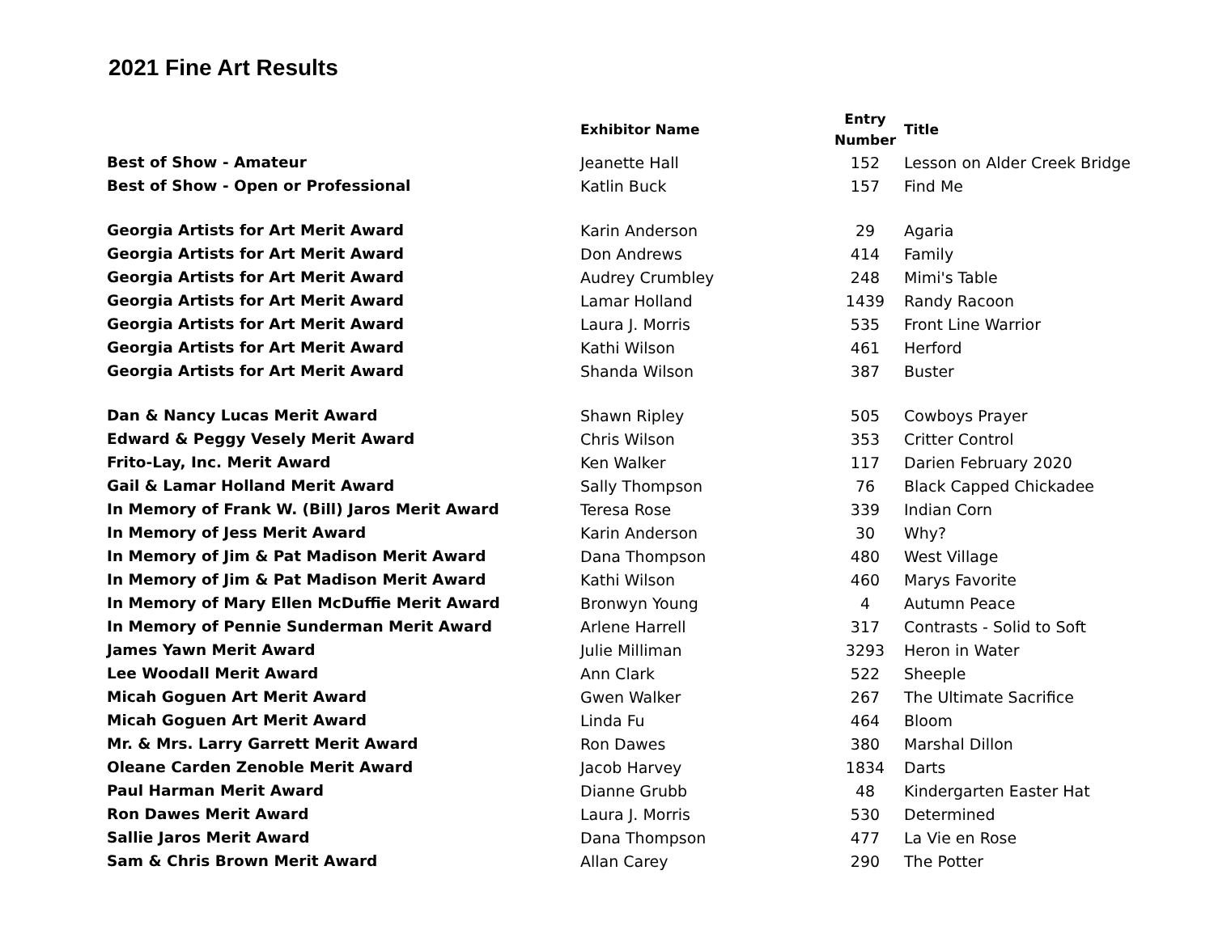2021 Fine Art Results
| | Exhibitor Name | Entry Number | Title |
| --- | --- | --- | --- |
| Best of Show - Amateur | Jeanette Hall | 152 | Lesson on Alder Creek Bridge |
| Best of Show - Open or Professional | Katlin Buck | 157 | Find Me |
| Georgia Artists for Art Merit Award | Karin Anderson | 29 | Agaria |
| Georgia Artists for Art Merit Award | Don Andrews | 414 | Family |
| Georgia Artists for Art Merit Award | Audrey Crumbley | 248 | Mimi's Table |
| Georgia Artists for Art Merit Award | Lamar Holland | 1439 | Randy Racoon |
| Georgia Artists for Art Merit Award | Laura J. Morris | 535 | Front Line Warrior |
| Georgia Artists for Art Merit Award | Kathi Wilson | 461 | Herford |
| Georgia Artists for Art Merit Award | Shanda Wilson | 387 | Buster |
| Dan & Nancy Lucas Merit Award | Shawn Ripley | 505 | Cowboys Prayer |
| Edward & Peggy Vesely Merit Award | Chris Wilson | 353 | Critter Control |
| Frito-Lay, Inc. Merit Award | Ken Walker | 117 | Darien February 2020 |
| Gail & Lamar Holland Merit Award | Sally Thompson | 76 | Black Capped Chickadee |
| In Memory of Frank W. (Bill) Jaros Merit Award | Teresa Rose | 339 | Indian Corn |
| In Memory of Jess Merit Award | Karin Anderson | 30 | Why? |
| In Memory of Jim & Pat Madison Merit Award | Dana Thompson | 480 | West Village |
| In Memory of Jim & Pat Madison Merit Award | Kathi Wilson | 460 | Marys Favorite |
| In Memory of Mary Ellen McDuffie Merit Award | Bronwyn Young | 4 | Autumn Peace |
| In Memory of Pennie Sunderman Merit Award | Arlene Harrell | 317 | Contrasts - Solid to Soft |
| James Yawn Merit Award | Julie Milliman | 3293 | Heron in Water |
| Lee Woodall Merit Award | Ann Clark | 522 | Sheeple |
| Micah Goguen Art Merit Award | Gwen Walker | 267 | The Ultimate Sacrifice |
| Micah Goguen Art Merit Award | Linda Fu | 464 | Bloom |
| Mr. & Mrs. Larry Garrett Merit Award | Ron Dawes | 380 | Marshal Dillon |
| Oleane Carden Zenoble Merit Award | Jacob Harvey | 1834 | Darts |
| Paul Harman Merit Award | Dianne Grubb | 48 | Kindergarten Easter Hat |
| Ron Dawes Merit Award | Laura J. Morris | 530 | Determined |
| Sallie Jaros Merit Award | Dana Thompson | 477 | La Vie en Rose |
| Sam & Chris Brown Merit Award | Allan Carey | 290 | The Potter |